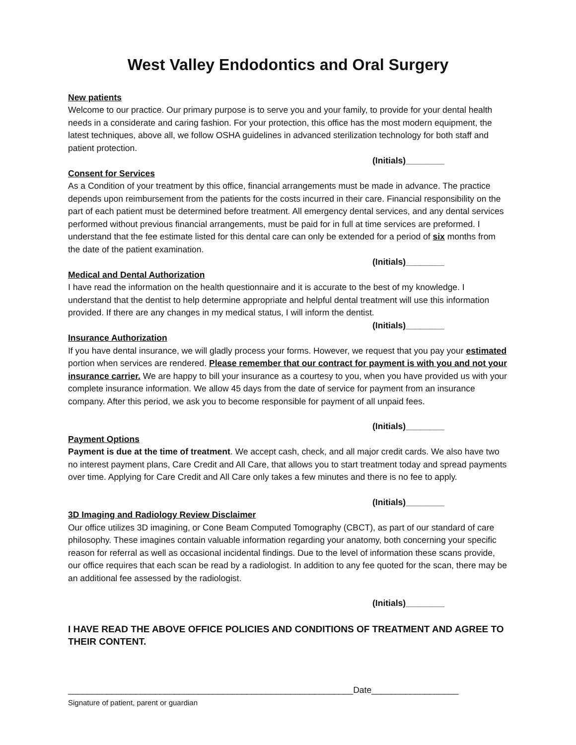West Valley Endodontics and Oral Surgery
New patients
Welcome to our practice. Our primary purpose is to serve you and your family, to provide for your dental health needs in a considerate and caring fashion. For your protection, this office has the most modern equipment, the latest techniques, above all, we follow OSHA guidelines in advanced sterilization technology for both staff and patient protection.
(Initials)________
Consent for Services
As a Condition of your treatment by this office, financial arrangements must be made in advance. The practice depends upon reimbursement from the patients for the costs incurred in their care. Financial responsibility on the part of each patient must be determined before treatment. All emergency dental services, and any dental services performed without previous financial arrangements, must be paid for in full at time services are preformed. I understand that the fee estimate listed for this dental care can only be extended for a period of six months from the date of the patient examination.
(Initials)________
Medical and Dental Authorization
I have read the information on the health questionnaire and it is accurate to the best of my knowledge. I understand that the dentist to help determine appropriate and helpful dental treatment will use this information provided. If there are any changes in my medical status, I will inform the dentist.
(Initials)________
Insurance Authorization
If you have dental insurance, we will gladly process your forms. However, we request that you pay your estimated portion when services are rendered. Please remember that our contract for payment is with you and not your insurance carrier. We are happy to bill your insurance as a courtesy to you, when you have provided us with your complete insurance information. We allow 45 days from the date of service for payment from an insurance company. After this period, we ask you to become responsible for payment of all unpaid fees.
(Initials)________
Payment Options
Payment is due at the time of treatment. We accept cash, check, and all major credit cards. We also have two no interest payment plans, Care Credit and All Care, that allows you to start treatment today and spread payments over time. Applying for Care Credit and All Care only takes a few minutes and there is no fee to apply.
(Initials)________
3D Imaging and Radiology Review Disclaimer
Our office utilizes 3D imagining, or Cone Beam Computed Tomography (CBCT), as part of our standard of care philosophy. These imagines contain valuable information regarding your anatomy, both concerning your specific reason for referral as well as occasional incidental findings. Due to the level of information these scans provide, our office requires that each scan be read by a radiologist. In addition to any fee quoted for the scan, there may be an additional fee assessed by the radiologist.
(Initials)________
I HAVE READ THE ABOVE OFFICE POLICIES AND CONDITIONS OF TREATMENT AND AGREE TO THEIR CONTENT.
___________________________________________________________Date__________________
Signature of patient, parent or guardian